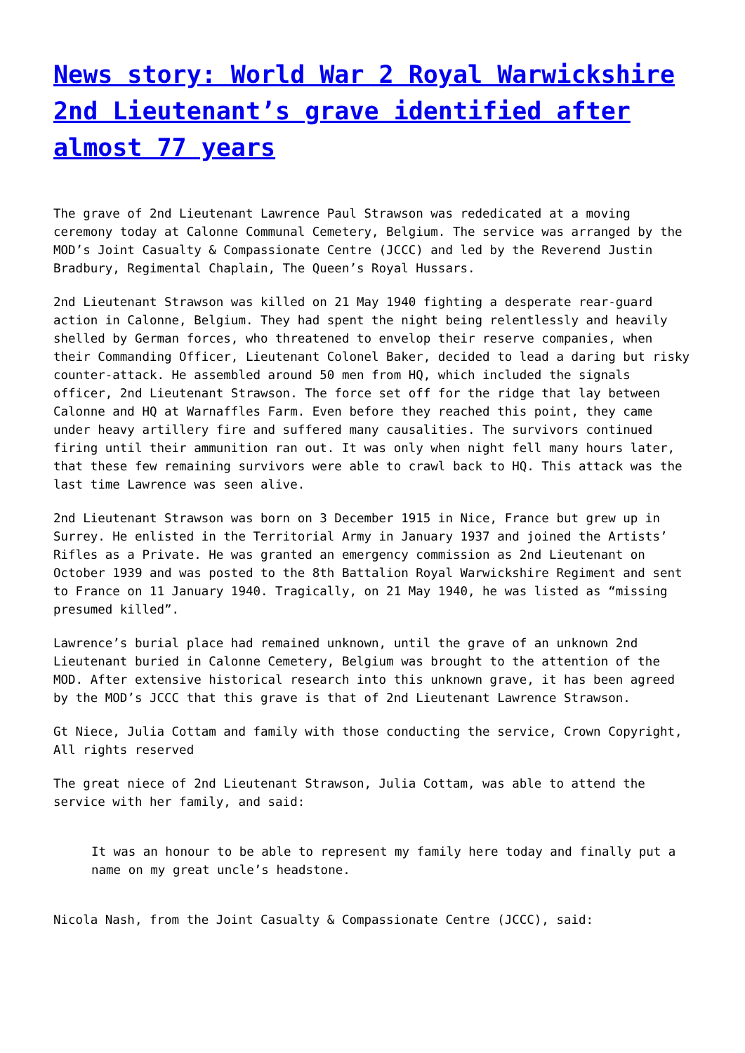News story: World War 2 Royal Warwickshire 2nd Lieutenant’s grave identified after almost 77 years
The grave of 2nd Lieutenant Lawrence Paul Strawson was rededicated at a moving ceremony today at Calonne Communal Cemetery, Belgium. The service was arranged by the MOD’s Joint Casualty & Compassionate Centre (JCCC) and led by the Reverend Justin Bradbury, Regimental Chaplain, The Queen’s Royal Hussars.
2nd Lieutenant Strawson was killed on 21 May 1940 fighting a desperate rear-guard action in Calonne, Belgium. They had spent the night being relentlessly and heavily shelled by German forces, who threatened to envelop their reserve companies, when their Commanding Officer, Lieutenant Colonel Baker, decided to lead a daring but risky counter-attack. He assembled around 50 men from HQ, which included the signals officer, 2nd Lieutenant Strawson. The force set off for the ridge that lay between Calonne and HQ at Warnaffles Farm. Even before they reached this point, they came under heavy artillery fire and suffered many causalities. The survivors continued firing until their ammunition ran out. It was only when night fell many hours later, that these few remaining survivors were able to crawl back to HQ. This attack was the last time Lawrence was seen alive.
2nd Lieutenant Strawson was born on 3 December 1915 in Nice, France but grew up in Surrey. He enlisted in the Territorial Army in January 1937 and joined the Artists’ Rifles as a Private. He was granted an emergency commission as 2nd Lieutenant on October 1939 and was posted to the 8th Battalion Royal Warwickshire Regiment and sent to France on 11 January 1940. Tragically, on 21 May 1940, he was listed as “missing presumed killed”.
Lawrence’s burial place had remained unknown, until the grave of an unknown 2nd Lieutenant buried in Calonne Cemetery, Belgium was brought to the attention of the MOD. After extensive historical research into this unknown grave, it has been agreed by the MOD’s JCCC that this grave is that of 2nd Lieutenant Lawrence Strawson.
Gt Niece, Julia Cottam and family with those conducting the service, Crown Copyright, All rights reserved
The great niece of 2nd Lieutenant Strawson, Julia Cottam, was able to attend the service with her family, and said:
It was an honour to be able to represent my family here today and finally put a name on my great uncle’s headstone.
Nicola Nash, from the Joint Casualty & Compassionate Centre (JCCC), said: